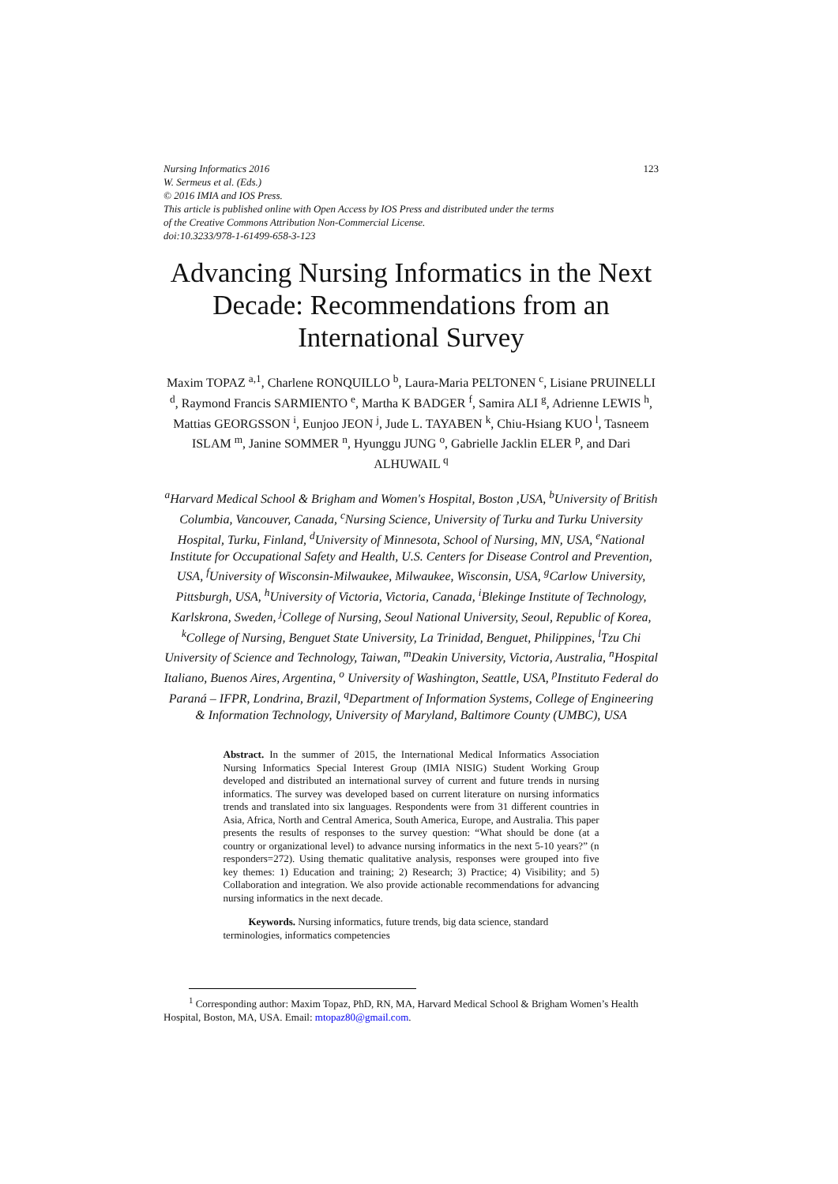Nursing Informatics 2016
W. Sermeus et al. (Eds.)
© 2016 IMIA and IOS Press.
This article is published online with Open Access by IOS Press and distributed under the terms
of the Creative Commons Attribution Non-Commercial License.
doi:10.3233/978-1-61499-658-3-123
123
Advancing Nursing Informatics in the Next Decade: Recommendations from an International Survey
Maxim TOPAZ <sup>a,1</sup>, Charlene RONQUILLO <sup>b</sup>, Laura-Maria PELTONEN <sup>c</sup>, Lisiane PRUINELLI <sup>d</sup>, Raymond Francis SARMIENTO <sup>e</sup>, Martha K BADGER <sup>f</sup>, Samira ALI <sup>g</sup>, Adrienne LEWIS <sup>h</sup>, Mattias GEORGSSON <sup>i</sup>, Eunjoo JEON <sup>j</sup>, Jude L. TAYABEN <sup>k</sup>, Chiu-Hsiang KUO <sup>l</sup>, Tasneem ISLAM <sup>m</sup>, Janine SOMMER <sup>n</sup>, Hyunggu JUNG <sup>o</sup>, Gabrielle Jacklin ELER <sup>p</sup>, and Dari ALHUWAIL <sup>q</sup>
<sup>a</sup> Harvard Medical School & Brigham and Women's Hospital, Boston ,USA, <sup>b</sup>University of British Columbia, Vancouver, Canada, <sup>c</sup>Nursing Science, University of Turku and Turku University Hospital, Turku, Finland, <sup>d</sup>University of Minnesota, School of Nursing, MN, USA, <sup>e</sup>National Institute for Occupational Safety and Health, U.S. Centers for Disease Control and Prevention, USA, <sup>f</sup>University of Wisconsin-Milwaukee, Milwaukee, Wisconsin, USA, <sup>g</sup>Carlow University, Pittsburgh, USA, <sup>h</sup>University of Victoria, Victoria, Canada, <sup>i</sup>Blekinge Institute of Technology, Karlskrona, Sweden, <sup>j</sup>College of Nursing, Seoul National University, Seoul, Republic of Korea, <sup>k</sup>College of Nursing, Benguet State University, La Trinidad, Benguet, Philippines, <sup>l</sup>Tzu Chi University of Science and Technology, Taiwan, <sup>m</sup>Deakin University, Victoria, Australia, <sup>n</sup>Hospital Italiano, Buenos Aires, Argentina, <sup>o</sup> University of Washington, Seattle, USA, <sup>p</sup>Instituto Federal do Paraná – IFPR, Londrina, Brazil, <sup>q</sup>Department of Information Systems, College of Engineering & Information Technology, University of Maryland, Baltimore County (UMBC), USA
Abstract. In the summer of 2015, the International Medical Informatics Association Nursing Informatics Special Interest Group (IMIA NISIG) Student Working Group developed and distributed an international survey of current and future trends in nursing informatics. The survey was developed based on current literature on nursing informatics trends and translated into six languages. Respondents were from 31 different countries in Asia, Africa, North and Central America, South America, Europe, and Australia. This paper presents the results of responses to the survey question: “What should be done (at a country or organizational level) to advance nursing informatics in the next 5-10 years?” (n responders=272). Using thematic qualitative analysis, responses were grouped into five key themes: 1) Education and training; 2) Research; 3) Practice; 4) Visibility; and 5) Collaboration and integration. We also provide actionable recommendations for advancing nursing informatics in the next decade.
Keywords. Nursing informatics, future trends, big data science, standard terminologies, informatics competencies
<sup>1</sup> Corresponding author: Maxim Topaz, PhD, RN, MA, Harvard Medical School & Brigham Women’s Health Hospital, Boston, MA, USA. Email: mtopaz80@gmail.com.